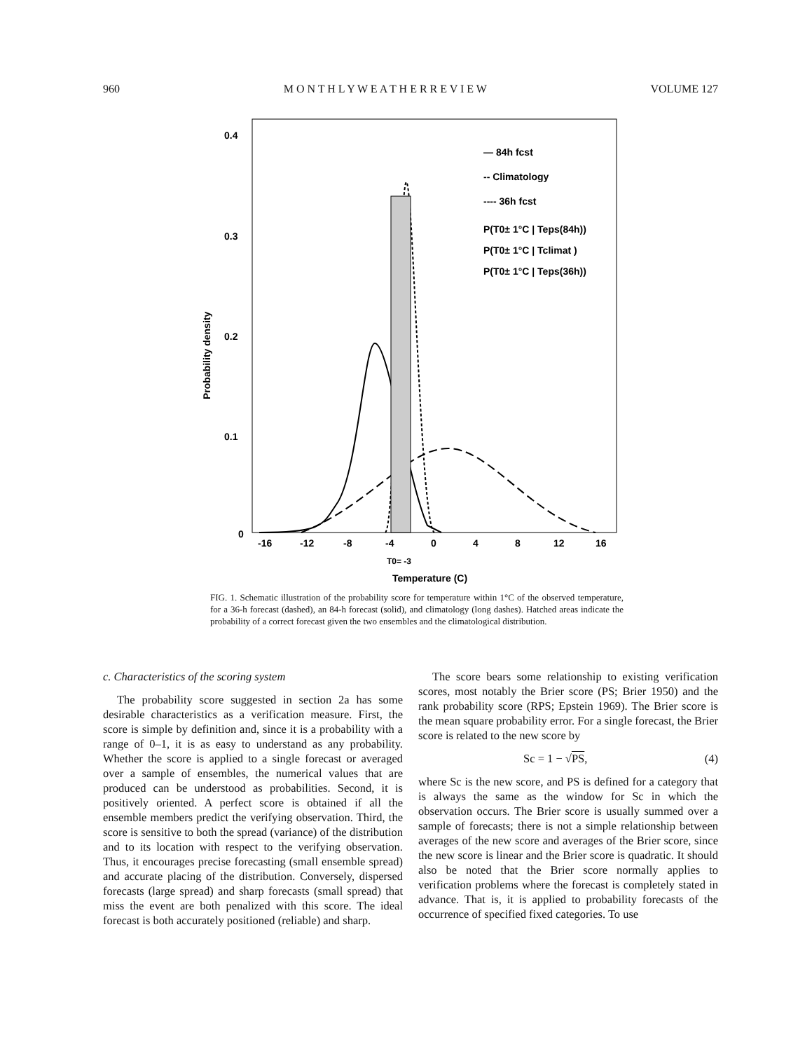960 M O N T H L Y W E A T H E R R E V I E W VOLUME 127
0.4
0.3
0.2
0.1
0
-16
-12
-8
-4
0
4
8
12
16
T0= -3
Temperature (C)
Probability density
— 84h fcst
-- Climatology
---- 36h fcst
P(T0± 1°C | Teps(84h))
P(T0± 1°C | Tclimat )
P(T0± 1°C | Teps(36h))
FIG. 1. Schematic illustration of the probability score for temperature within 1°C of the observed temperature, for a 36-h forecast (dashed), an 84-h forecast (solid), and climatology (long dashes). Hatched areas indicate the probability of a correct forecast given the two ensembles and the climatological distribution.
c. Characteristics of the scoring system
The probability score suggested in section 2a has some desirable characteristics as a verification measure. First, the score is simple by definition and, since it is a probability with a range of 0–1, it is as easy to understand as any probability. Whether the score is applied to a single forecast or averaged over a sample of ensembles, the numerical values that are produced can be understood as probabilities. Second, it is positively oriented. A perfect score is obtained if all the ensemble members predict the verifying observation. Third, the score is sensitive to both the spread (variance) of the distribution and to its location with respect to the verifying observation. Thus, it encourages precise forecasting (small ensemble spread) and accurate placing of the distribution. Conversely, dispersed forecasts (large spread) and sharp forecasts (small spread) that miss the event are both penalized with this score. The ideal forecast is both accurately positioned (reliable) and sharp.
The score bears some relationship to existing verification scores, most notably the Brier score (PS; Brier 1950) and the rank probability score (RPS; Epstein 1969). The Brier score is the mean square probability error. For a single forecast, the Brier score is related to the new score by
Sc = 1 − √PS, (4)
where Sc is the new score, and PS is defined for a category that is always the same as the window for Sc in which the observation occurs. The Brier score is usually summed over a sample of forecasts; there is not a simple relationship between averages of the new score and averages of the Brier score, since the new score is linear and the Brier score is quadratic. It should also be noted that the Brier score normally applies to verification problems where the forecast is completely stated in advance. That is, it is applied to probability forecasts of the occurrence of specified fixed categories. To use